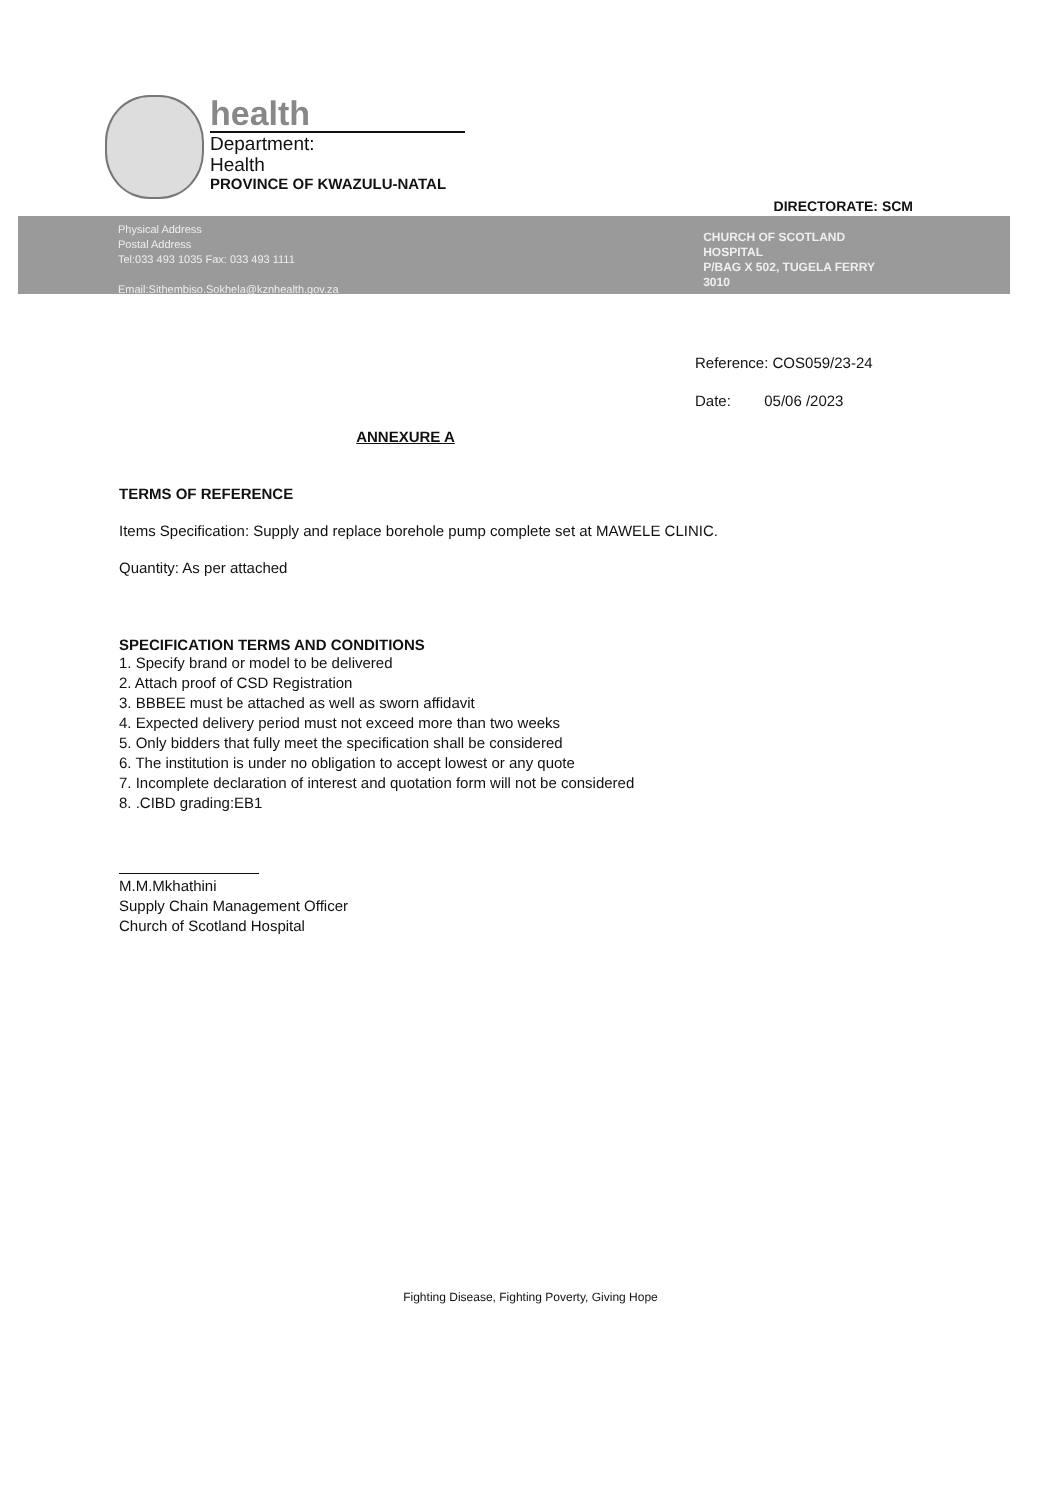health
Department:
Health
PROVINCE OF KWAZULU-NATAL
DIRECTORATE: SCM
Physical Address
Postal Address
Tel:033 493 1035 Fax: 033 493 1111
Email:Sithembiso.Sokhela@kznhealth.gov.za
CHURCH OF SCOTLAND
HOSPITAL
P/BAG X 502, TUGELA FERRY
3010
Reference: COS059/23-24
Date: 05/06 /2023
ANNEXURE A
TERMS OF REFERENCE
Items Specification: Supply and replace borehole pump complete set at MAWELE CLINIC.
Quantity: As per attached
SPECIFICATION TERMS AND CONDITIONS
1. Specify brand or model to be delivered
2. Attach proof of CSD Registration
3. BBBEE must be attached as well as sworn affidavit
4. Expected delivery period must not exceed more than two weeks
5. Only bidders that fully meet the specification shall be considered
6. The institution is under no obligation to accept lowest or any quote
7. Incomplete declaration of interest and quotation form will not be considered
8. .CIBD grading:EB1
M.M.Mkhathini
Supply Chain Management Officer
Church of Scotland Hospital
Fighting Disease, Fighting Poverty, Giving Hope